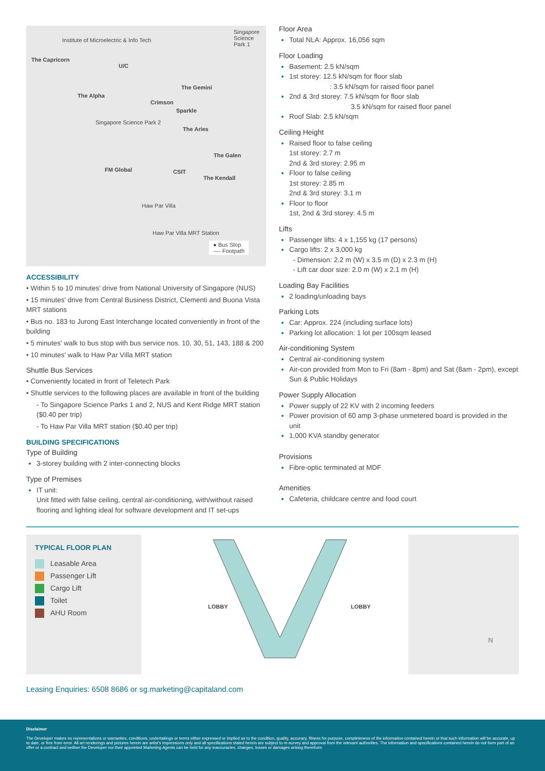Institute of Microelectric & Info Tech
The Capricorn
U/C
Singapore Science Park 1
The Gemini
The Alpha
Crimson
Sparkle
Singapore Science Park 2
The Aries
The Galen
FM Global CSIT
The Kendall
Haw Par Villa
Haw Par Villa MRT Station
● Bus Stop
---- Footpath
ACCESSIBILITY
• Within 5 to 10 minutes' drive from National University of Singapore (NUS)
• 15 minutes' drive from Central Business District, Clementi and Buona Vista MRT stations
• Bus no. 183 to Jurong East Interchange located conveniently in front of the building
• 5 minutes' walk to bus stop with bus service nos. 10, 30, 51, 143, 188 & 200
• 10 minutes' walk to Haw Par Villa MRT station
Shuttle Bus Services
• Conveniently located in front of Teletech Park
• Shuttle services to the following places are available in front of the building
- To Singapore Science Parks 1 and 2, NUS and Kent Ridge MRT station ($0.40 per trip)
- To Haw Par Villa MRT station ($0.40 per trip)
BUILDING SPECIFICATIONS
Type of Building
3-storey building with 2 inter-connecting blocks
Type of Premises
IT unit:
Unit fitted with false ceiling, central air-conditioning, with/without raised flooring and lighting ideal for software development and IT set-ups
Floor Area
Total NLA: Approx. 16,056 sqm
Floor Loading
Basement: 2.5 kN/sqm
1st storey: 12.5 kN/sqm for floor slab
: 3.5 kN/sqm for raised floor panel
2nd & 3rd storey: 7.5 kN/sqm for floor slab
3.5 kN/sqm for raised floor panel
Roof Slab: 2.5 kN/sqm
Ceiling Height
Raised floor to false ceiling
1st storey: 2.7 m
2nd & 3rd storey: 2.95 m
Floor to false ceiling
1st storey: 2.85 m
2nd & 3rd storey: 3.1 m
Floor to floor
1st, 2nd & 3rd storey: 4.5 m
Lifts
Passenger lifts: 4 x 1,155 kg (17 persons)
Cargo lifts: 2 x 3,000 kg
- Dimension: 2.2 m (W) x 3.5 m (D) x 2.3 m (H)
- Lift car door size: 2.0 m (W) x 2.1 m (H)
Loading Bay Facilities
2 loading/unloading bays
Parking Lots
Car: Approx. 224 (including surface lots)
Parking lot allocation: 1 lot per 100sqm leased
Air-conditioning System
Central air-conditioning system
Air-con provided from Mon to Fri (8am - 8pm) and Sat (8am - 2pm), except Sun & Public Holidays
Power Supply Allocation
Power supply of 22 KV with 2 incoming feeders
Power provision of 60 amp 3-phase unmetered board is provided in the unit
1,000 KVA standby generator
Provisions
Fibre-optic terminated at MDF
Amenities
Cafeteria, childcare centre and food court
TYPICAL FLOOR PLAN
Leasable Area
Passenger Lift
Cargo Lift
Toilet
AHU Room
LOBBY LOBBY
N
Leasing Enquiries: 6508 8686 or sg.marketing@capitaland.com
Disclaimer
The Developer makes no representations or warranties, conditions, undertakings or terms either expressed or implied as to the condition, quality, accuracy, fitness for purpose, completeness of the information contained herein or that such information will be accurate, up to date, or free from error. All art renderings and pictures herein are artist's impressions only and all specifications stated herein are subject to re-survey and approval from the relevant authorities. The information and specifications contained herein do not form part of an offer or a contract and neither the Developer nor their appointed Marketing Agents can be held for any inaccuracies, changes, losses or damages arising therefrom.